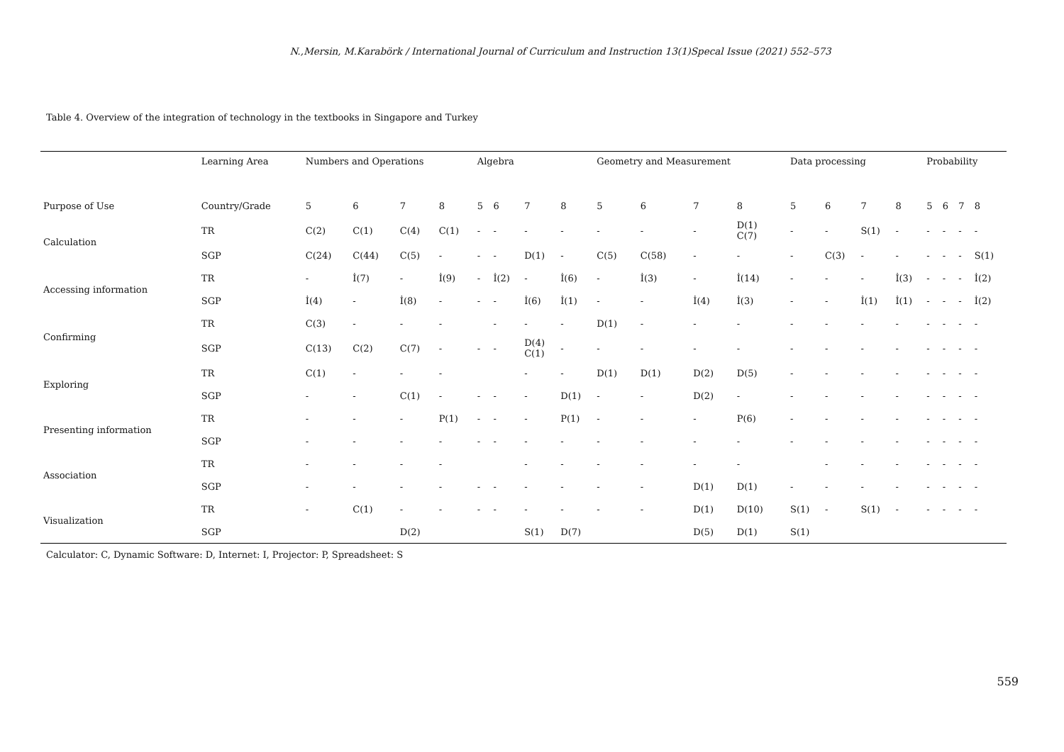N.,Mersin, M.Karabörk / International Journal of Curriculum and Instruction 13(1)Specal Issue (2021) 552–573
Table 4. Overview of the integration of technology in the textbooks in Singapore and Turkey
| | Learning Area | Numbers and Operations | | | | Algebra | | | | Geometry and Measurement | | | | Data processing | | | | Probability | | | |
| --- | --- | --- | --- | --- | --- | --- | --- | --- | --- | --- | --- | --- | --- | --- | --- | --- | --- | --- | --- | --- | --- |
| Purpose of Use | Country/Grade | 5 | 6 | 7 | 8 | 5 | 6 | 7 | 8 | 5 | 6 | 7 | 8 | 5 | 6 | 7 | 8 | 5 | 6 | 7 | 8 |
| Calculation | TR | C(2) | C(1) | C(4) | C(1) | - | - | - | - | - | - | - | D(1) C(7) | - | - | S(1) | - | - | - | - | - |
| | SGP | C(24) | C(44) | C(5) | - | - | - | D(1) | - | C(5) | C(58) | - | - | - | C(3) | - | - | - | - | - | S(1) |
| Accessing information | TR | - | İ(7) | - | İ(9) | - | İ(2) | - | İ(6) | - | İ(3) | - | İ(14) | - | - | - | İ(3) | - | - | - | İ(2) |
| | SGP | İ(4) | - | İ(8) | - | - | - | İ(6) | İ(1) | - | - | İ(4) | İ(3) | - | - | İ(1) | İ(1) | - | - | - | İ(2) |
| Confirming | TR | C(3) | - | - | - | | - | - | - | D(1) | - | - | - | - | - | - | - | - | - | - | - |
| | SGP | C(13) | C(2) | C(7) | - | - | - | D(4) C(1) | - | - | - | - | - | - | - | - | - | - | - | - | - |
| Exploring | TR | C(1) | - | - | - | | | - | - | D(1) | D(1) | D(2) | D(5) | - | - | - | - | - | - | - | - |
| | SGP | - | - | C(1) | - | - | - | - | D(1) | - | - | D(2) | - | - | - | - | - | - | - | - | - |
| Presenting information | TR | - | - | - | P(1) | - | - | - | P(1) | - | - | - | P(6) | - | - | - | - | - | - | - | - |
| | SGP | - | - | - | - | - | - | - | - | - | - | - | - | - | - | - | - | - | - | - | - |
| Association | TR | - | - | - | - | | | - | - | - | - | - | - | | - | - | - | - | - | - | - |
| | SGP | - | - | - | - | - | - | - | - | - | - | D(1) | D(1) | - | - | - | - | - | - | - | - |
| Visualization | TR | - | C(1) | - | - | - | - | - | - | - | - | D(1) | D(10) | S(1) | - | S(1) | - | - | - | - | - |
| | SGP | | | D(2) | | | | S(1) | D(7) | | | D(5) | D(1) | S(1) | | | | | | | |
Calculator: C, Dynamic Software: D, Internet: I, Projector: P, Spreadsheet: S
559